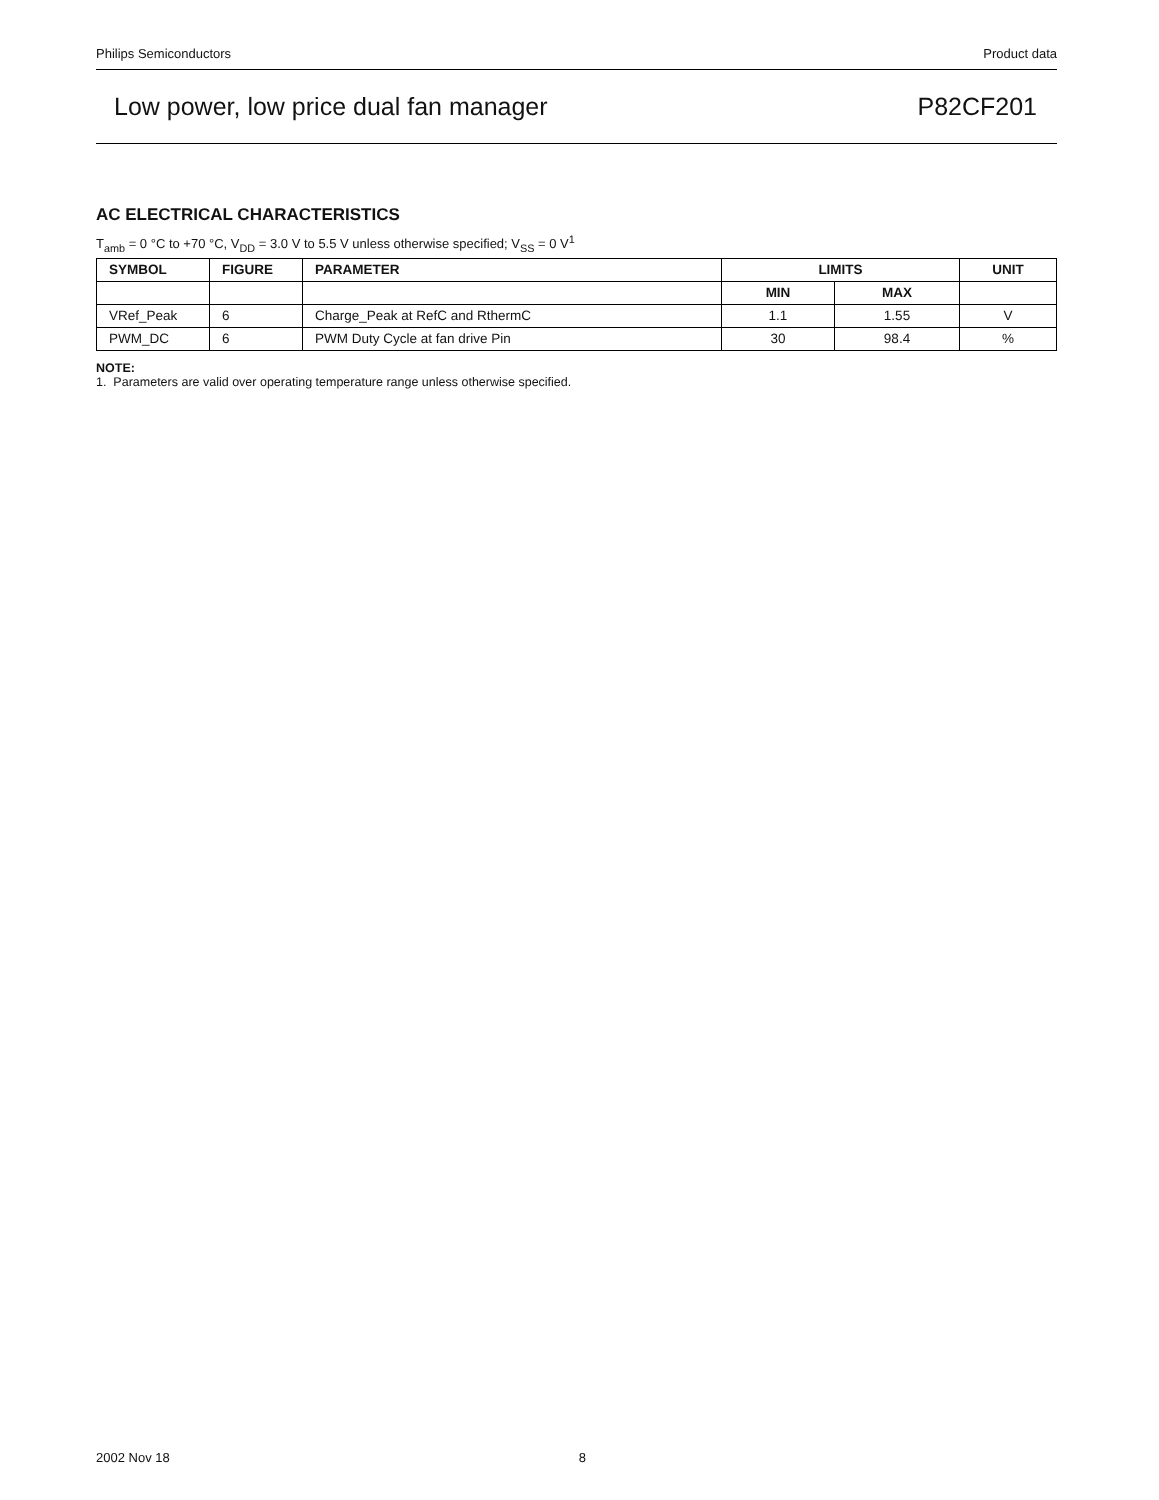Philips Semiconductors Product data
Low power, low price dual fan manager P82CF201
AC ELECTRICAL CHARACTERISTICS
T<sub>amb</sub> = 0 °C to +70 °C, V<sub>DD</sub> = 3.0 V to 5.5 V unless otherwise specified; V<sub>SS</sub> = 0 V<sup>1</sup>
| SYMBOL | FIGURE | PARAMETER | LIMITS | | UNIT |
| --- | --- | --- | --- | --- | --- |
| | | | MIN | MAX | |
| VRef_Peak | 6 | Charge_Peak at RefC and RthermC | 1.1 | 1.55 | V |
| PWM_DC | 6 | PWM Duty Cycle at fan drive Pin | 30 | 98.4 | % |
NOTE:
1. Parameters are valid over operating temperature range unless otherwise specified.
2002 Nov 18 8